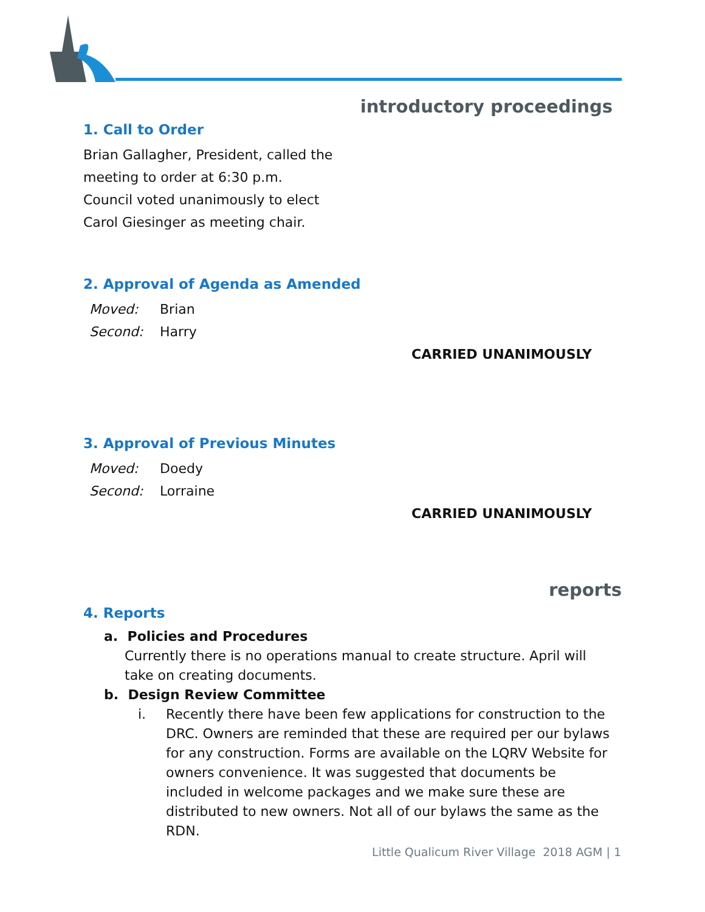introductory proceedings
1. Call to Order
Brian Gallagher, President, called the
meeting to order at 6:30 p.m.
Council voted unanimously to elect
Carol Giesinger as meeting chair.
2. Approval of Agenda as Amended
Moved: Brian
Second: Harry
CARRIED UNANIMOUSLY
3. Approval of Previous Minutes
Moved: Doedy
Second: Lorraine
CARRIED UNANIMOUSLY
reports
4. Reports
a. Policies and Procedures
Currently there is no operations manual to create structure. April will take on creating documents.
b. Design Review Committee
i. Recently there have been few applications for construction to the DRC. Owners are reminded that these are required per our bylaws for any construction. Forms are available on the LQRV Website for owners convenience. It was suggested that documents be included in welcome packages and we make sure these are distributed to new owners. Not all of our bylaws the same as the RDN.
Little Qualicum River Village 2018 AGM | 1